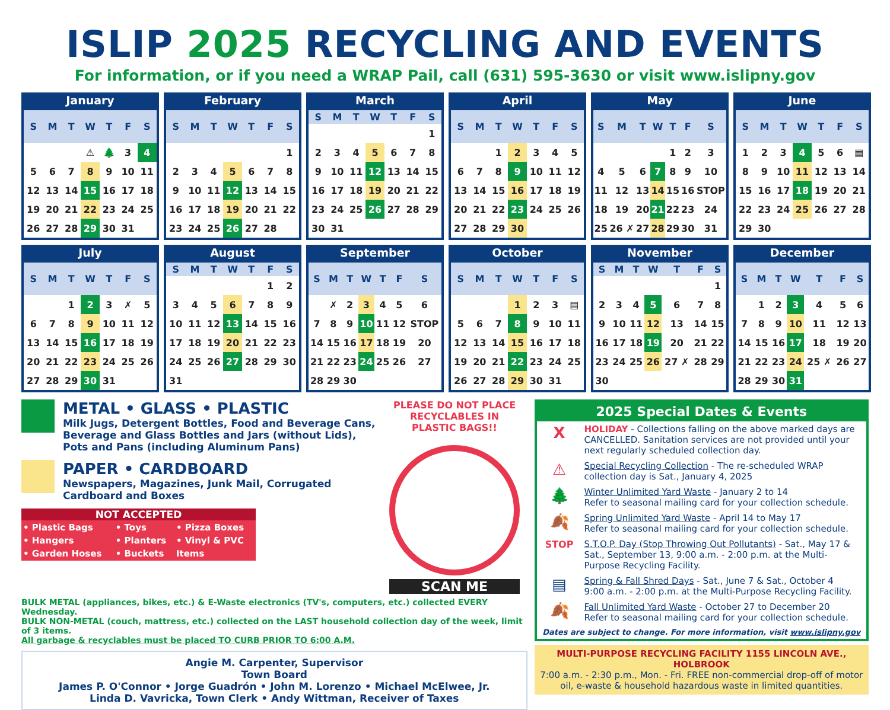ISLIP 2025 RECYCLING AND EVENTS
For information, or if you need a WRAP Pail, call (631) 595-3630 or visit www.islipny.gov
January
| S | M | T | W | T | F | S |
| --- | --- | --- | --- | --- | --- | --- |
| | | | ⚠ | 🌲 | 3 | 4 |
| 5 | 6 | 7 | 8 | 9 | 10 | 11 |
| 12 | 13 | 14 | 15 | 16 | 17 | 18 |
| 19 | 20 | 21 | 22 | 23 | 24 | 25 |
| 26 | 27 | 28 | 29 | 30 | 31 | |
February
| S | M | T | W | T | F | S |
| --- | --- | --- | --- | --- | --- | --- |
| | | | | | | 1 |
| 2 | 3 | 4 | 5 | 6 | 7 | 8 |
| 9 | 10 | 11 | 12 | 13 | 14 | 15 |
| 16 | 17 | 18 | 19 | 20 | 21 | 22 |
| 23 | 24 | 25 | 26 | 27 | 28 | |
March
| S | M | T | W | T | F | S |
| --- | --- | --- | --- | --- | --- | --- |
| | | | | | | 1 |
| 2 | 3 | 4 | 5 | 6 | 7 | 8 |
| 9 | 10 | 11 | 12 | 13 | 14 | 15 |
| 16 | 17 | 18 | 19 | 20 | 21 | 22 |
| 23 | 24 | 25 | 26 | 27 | 28 | 29 |
| 30 | 31 | | | | | |
April
| S | M | T | W | T | F | S |
| --- | --- | --- | --- | --- | --- | --- |
| | | 1 | 2 | 3 | 4 | 5 |
| 6 | 7 | 8 | 9 | 10 | 11 | 12 |
| 13 | 14 | 15 | 16 | 17 | 18 | 19 |
| 20 | 21 | 22 | 23 | 24 | 25 | 26 |
| 27 | 28 | 29 | 30 | | | |
May
| S | M | T | W | T | F | S |
| --- | --- | --- | --- | --- | --- | --- |
| | | | | 1 | 2 | 3 |
| 4 | 5 | 6 | 7 | 8 | 9 | 10 |
| 11 | 12 | 13 | 14 | 15 | 16 | STOP |
| 18 | 19 | 20 | 21 | 22 | 23 | 24 |
| 25 | 26 ✗ | 27 | 28 | 29 | 30 | 31 |
June
| S | M | T | W | T | F | S |
| --- | --- | --- | --- | --- | --- | --- |
| 1 | 2 | 3 | 4 | 5 | 6 | ▤ |
| 8 | 9 | 10 | 11 | 12 | 13 | 14 |
| 15 | 16 | 17 | 18 | 19 | 20 | 21 |
| 22 | 23 | 24 | 25 | 26 | 27 | 28 |
| 29 | 30 | | | | | |
July
| S | M | T | W | T | F | S |
| --- | --- | --- | --- | --- | --- | --- |
| | | 1 | 2 | 3 | ✗ | 5 |
| 6 | 7 | 8 | 9 | 10 | 11 | 12 |
| 13 | 14 | 15 | 16 | 17 | 18 | 19 |
| 20 | 21 | 22 | 23 | 24 | 25 | 26 |
| 27 | 28 | 29 | 30 | 31 | | |
August
| S | M | T | W | T | F | S |
| --- | --- | --- | --- | --- | --- | --- |
| | | | | | 1 | 2 |
| 3 | 4 | 5 | 6 | 7 | 8 | 9 |
| 10 | 11 | 12 | 13 | 14 | 15 | 16 |
| 17 | 18 | 19 | 20 | 21 | 22 | 23 |
| 24 | 25 | 26 | 27 | 28 | 29 | 30 |
| 31 | | | | | | |
September
| S | M | T | W | T | F | S |
| --- | --- | --- | --- | --- | --- | --- |
| | ✗ | 2 | 3 | 4 | 5 | 6 |
| 7 | 8 | 9 | 10 | 11 | 12 | STOP |
| 14 | 15 | 16 | 17 | 18 | 19 | 20 |
| 21 | 22 | 23 | 24 | 25 | 26 | 27 |
| 28 | 29 | 30 | | | | |
October
| S | M | T | W | T | F | S |
| --- | --- | --- | --- | --- | --- | --- |
| | | | 1 | 2 | 3 | ▤ |
| 5 | 6 | 7 | 8 | 9 | 10 | 11 |
| 12 | 13 | 14 | 15 | 16 | 17 | 18 |
| 19 | 20 | 21 | 22 | 23 | 24 | 25 |
| 26 | 27 | 28 | 29 | 30 | 31 | |
November
| S | M | T | W | T | F | S |
| --- | --- | --- | --- | --- | --- | --- |
| | | | | | | 1 |
| 2 | 3 | 4 | 5 | 6 | 7 | 8 |
| 9 | 10 | 11 | 12 | 13 | 14 | 15 |
| 16 | 17 | 18 | 19 | 20 | 21 | 22 |
| 23 | 24 | 25 | 26 | 27 ✗ | 28 | 29 |
| 30 | | | | | | |
December
| S | M | T | W | T | F | S |
| --- | --- | --- | --- | --- | --- | --- |
| | 1 | 2 | 3 | 4 | 5 | 6 |
| 7 | 8 | 9 | 10 | 11 | 12 | 13 |
| 14 | 15 | 16 | 17 | 18 | 19 | 20 |
| 21 | 22 | 23 | 24 | 25 ✗ | 26 | 27 |
| 28 | 29 | 30 | 31 | | | |
METAL • GLASS • PLASTIC
Milk Jugs, Detergent Bottles, Food and Beverage Cans, Beverage and Glass Bottles and Jars (without Lids), Pots and Pans (including Aluminum Pans)
PAPER • CARDBOARD
Newspapers, Magazines, Junk Mail, Corrugated Cardboard and Boxes
NOT ACCEPTED
| • Plastic Bags | • Toys | • Pizza Boxes |
| • Hangers | • Planters | • Vinyl & PVC |
| • Garden Hoses | • Buckets | Items |
PLEASE DO NOT PLACE
RECYCLABLES IN
PLASTIC BAGS!!
SCAN ME
BULK METAL (appliances, bikes, etc.) & E-Waste electronics (TV's, computers, etc.) collected EVERY Wednesday.
BULK NON-METAL (couch, mattress, etc.) collected on the LAST household collection day of the week, limit of 3 items.
All garbage & recyclables must be placed TO CURB PRIOR TO 6:00 A.M.
Angie M. Carpenter, Supervisor
Town Board
James P. O'Connor • Jorge Guadrón • John M. Lorenzo • Michael McElwee, Jr.
Linda D. Vavricka, Town Clerk • Andy Wittman, Receiver of Taxes
2025 Special Dates & Events
X
HOLIDAY - Collections falling on the above marked days are CANCELLED. Sanitation services are not provided until your next regularly scheduled collection day.
⚠
Special Recycling Collection - The re-scheduled WRAP collection day is Sat., January 4, 2025
🌲
Winter Unlimited Yard Waste - January 2 to 14
Refer to seasonal mailing card for your collection schedule.
🍂
Spring Unlimited Yard Waste - April 14 to May 17
Refer to seasonal mailing card for your collection schedule.
STOP S.T.O.P. Day (Stop Throwing Out Pollutants) - Sat., May 17 & Sat., September 13, 9:00 a.m. - 2:00 p.m. at the Multi-Purpose Recycling Facility.
▤
Spring & Fall Shred Days - Sat., June 7 & Sat., October 4
9:00 a.m. - 2:00 p.m. at the Multi-Purpose Recycling Facility.
🍂
Fall Unlimited Yard Waste - October 27 to December 20
Refer to seasonal mailing card for your collection schedule.
Dates are subject to change. For more information, visit www.islipny.gov
MULTI-PURPOSE RECYCLING FACILITY 1155 LINCOLN AVE., HOLBROOK
7:00 a.m. - 2:30 p.m., Mon. - Fri. FREE non-commercial drop-off of motor oil, e-waste & household hazardous waste in limited quantities.